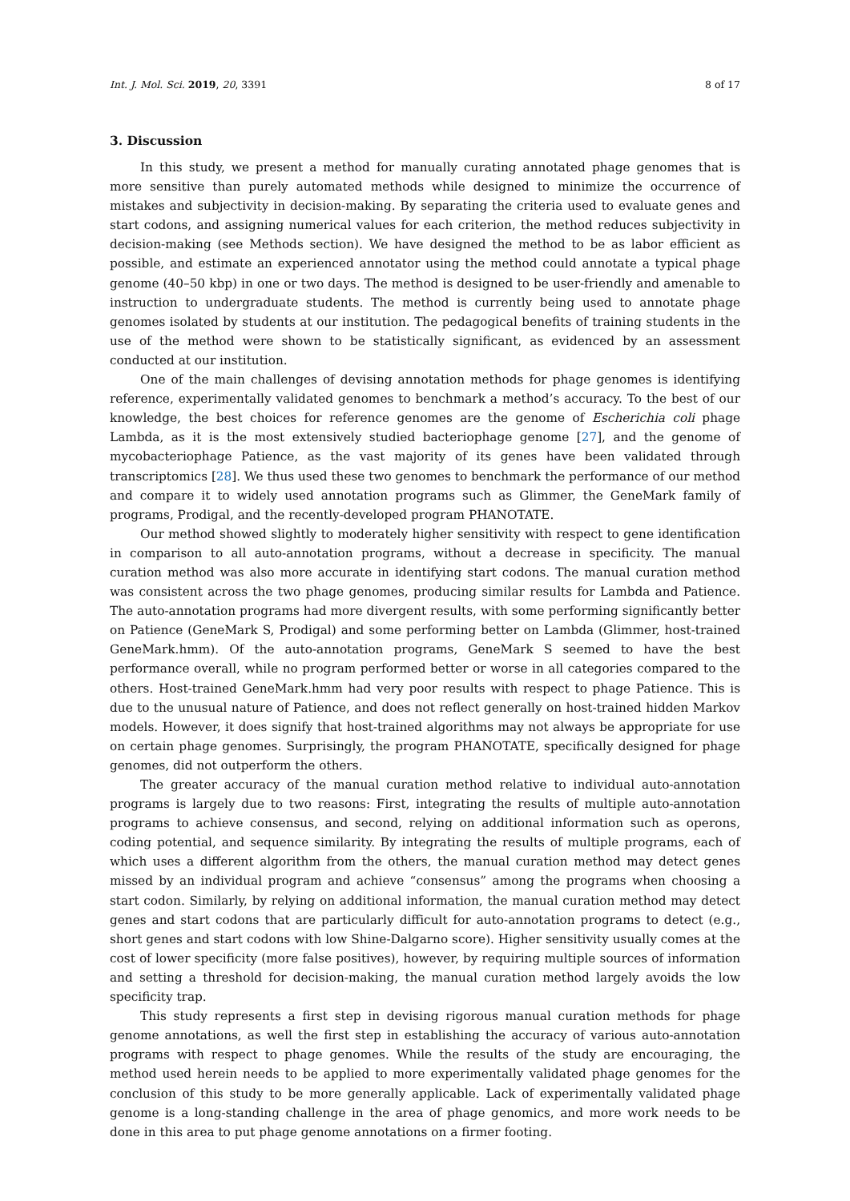Int. J. Mol. Sci. 2019, 20, 3391 8 of 17
3. Discussion
In this study, we present a method for manually curating annotated phage genomes that is more sensitive than purely automated methods while designed to minimize the occurrence of mistakes and subjectivity in decision-making. By separating the criteria used to evaluate genes and start codons, and assigning numerical values for each criterion, the method reduces subjectivity in decision-making (see Methods section). We have designed the method to be as labor efficient as possible, and estimate an experienced annotator using the method could annotate a typical phage genome (40–50 kbp) in one or two days. The method is designed to be user-friendly and amenable to instruction to undergraduate students. The method is currently being used to annotate phage genomes isolated by students at our institution. The pedagogical benefits of training students in the use of the method were shown to be statistically significant, as evidenced by an assessment conducted at our institution.
One of the main challenges of devising annotation methods for phage genomes is identifying reference, experimentally validated genomes to benchmark a method’s accuracy. To the best of our knowledge, the best choices for reference genomes are the genome of Escherichia coli phage Lambda, as it is the most extensively studied bacteriophage genome [27], and the genome of mycobacteriophage Patience, as the vast majority of its genes have been validated through transcriptomics [28]. We thus used these two genomes to benchmark the performance of our method and compare it to widely used annotation programs such as Glimmer, the GeneMark family of programs, Prodigal, and the recently-developed program PHANOTATE.
Our method showed slightly to moderately higher sensitivity with respect to gene identification in comparison to all auto-annotation programs, without a decrease in specificity. The manual curation method was also more accurate in identifying start codons. The manual curation method was consistent across the two phage genomes, producing similar results for Lambda and Patience. The auto-annotation programs had more divergent results, with some performing significantly better on Patience (GeneMark S, Prodigal) and some performing better on Lambda (Glimmer, host-trained GeneMark.hmm). Of the auto-annotation programs, GeneMark S seemed to have the best performance overall, while no program performed better or worse in all categories compared to the others. Host-trained GeneMark.hmm had very poor results with respect to phage Patience. This is due to the unusual nature of Patience, and does not reflect generally on host-trained hidden Markov models. However, it does signify that host-trained algorithms may not always be appropriate for use on certain phage genomes. Surprisingly, the program PHANOTATE, specifically designed for phage genomes, did not outperform the others.
The greater accuracy of the manual curation method relative to individual auto-annotation programs is largely due to two reasons: First, integrating the results of multiple auto-annotation programs to achieve consensus, and second, relying on additional information such as operons, coding potential, and sequence similarity. By integrating the results of multiple programs, each of which uses a different algorithm from the others, the manual curation method may detect genes missed by an individual program and achieve “consensus” among the programs when choosing a start codon. Similarly, by relying on additional information, the manual curation method may detect genes and start codons that are particularly difficult for auto-annotation programs to detect (e.g., short genes and start codons with low Shine-Dalgarno score). Higher sensitivity usually comes at the cost of lower specificity (more false positives), however, by requiring multiple sources of information and setting a threshold for decision-making, the manual curation method largely avoids the low specificity trap.
This study represents a first step in devising rigorous manual curation methods for phage genome annotations, as well the first step in establishing the accuracy of various auto-annotation programs with respect to phage genomes. While the results of the study are encouraging, the method used herein needs to be applied to more experimentally validated phage genomes for the conclusion of this study to be more generally applicable. Lack of experimentally validated phage genome is a long-standing challenge in the area of phage genomics, and more work needs to be done in this area to put phage genome annotations on a firmer footing.